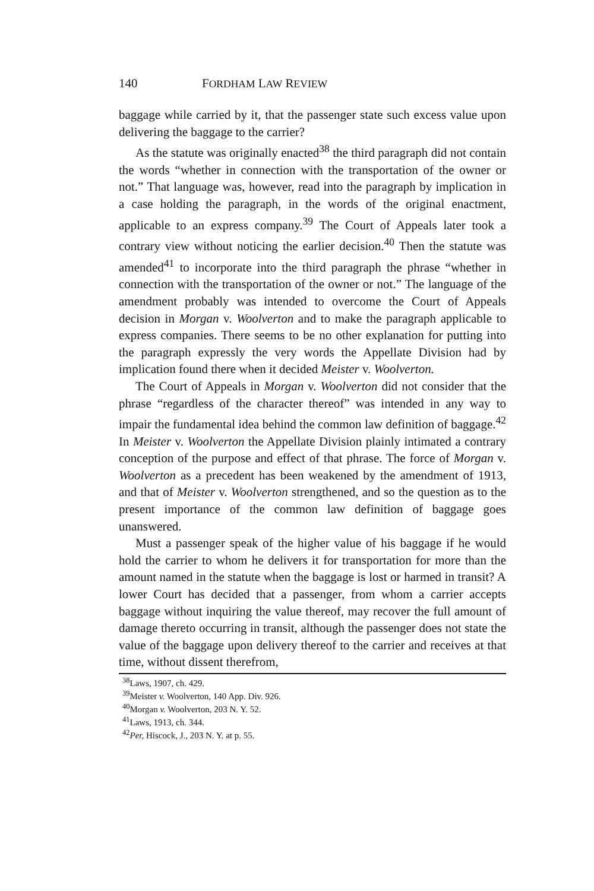140 FORDHAM LAW REVIEW
baggage while carried by it, that the passenger state such excess value upon delivering the baggage to the carrier?
As the statute was originally enacted<sup>38</sup> the third paragraph did not contain the words “whether in connection with the transportation of the owner or not.” That language was, however, read into the paragraph by implication in a case holding the paragraph, in the words of the original enactment, applicable to an express company.<sup>39</sup> The Court of Appeals later took a contrary view without noticing the earlier decision.<sup>40</sup> Then the statute was amended<sup>41</sup> to incorporate into the third paragraph the phrase “whether in connection with the transportation of the owner or not.” The language of the amendment probably was intended to overcome the Court of Appeals decision in Morgan v. Woolverton and to make the paragraph applicable to express companies. There seems to be no other explanation for putting into the paragraph expressly the very words the Appellate Division had by implication found there when it decided Meister v. Woolverton.
The Court of Appeals in Morgan v. Woolverton did not consider that the phrase “regardless of the character thereof” was intended in any way to impair the fundamental idea behind the common law definition of baggage.<sup>42</sup> In Meister v. Woolverton the Appellate Division plainly intimated a contrary conception of the purpose and effect of that phrase. The force of Morgan v. Woolverton as a precedent has been weakened by the amendment of 1913, and that of Meister v. Woolverton strengthened, and so the question as to the present importance of the common law definition of baggage goes unanswered.
Must a passenger speak of the higher value of his baggage if he would hold the carrier to whom he delivers it for transportation for more than the amount named in the statute when the baggage is lost or harmed in transit? A lower Court has decided that a passenger, from whom a carrier accepts baggage without inquiring the value thereof, may recover the full amount of damage thereto occurring in transit, although the passenger does not state the value of the baggage upon delivery thereof to the carrier and receives at that time, without dissent therefrom,
<sup>38</sup> Laws, 1907, ch. 429.
<sup>39</sup> Meister v. Woolverton, 140 App. Div. 926.
<sup>40</sup> Morgan v. Woolverton, 203 N. Y. 52.
<sup>41</sup> Laws, 1913, ch. 344.
<sup>42</sup> Per, Hiscock, J., 203 N. Y. at p. 55.